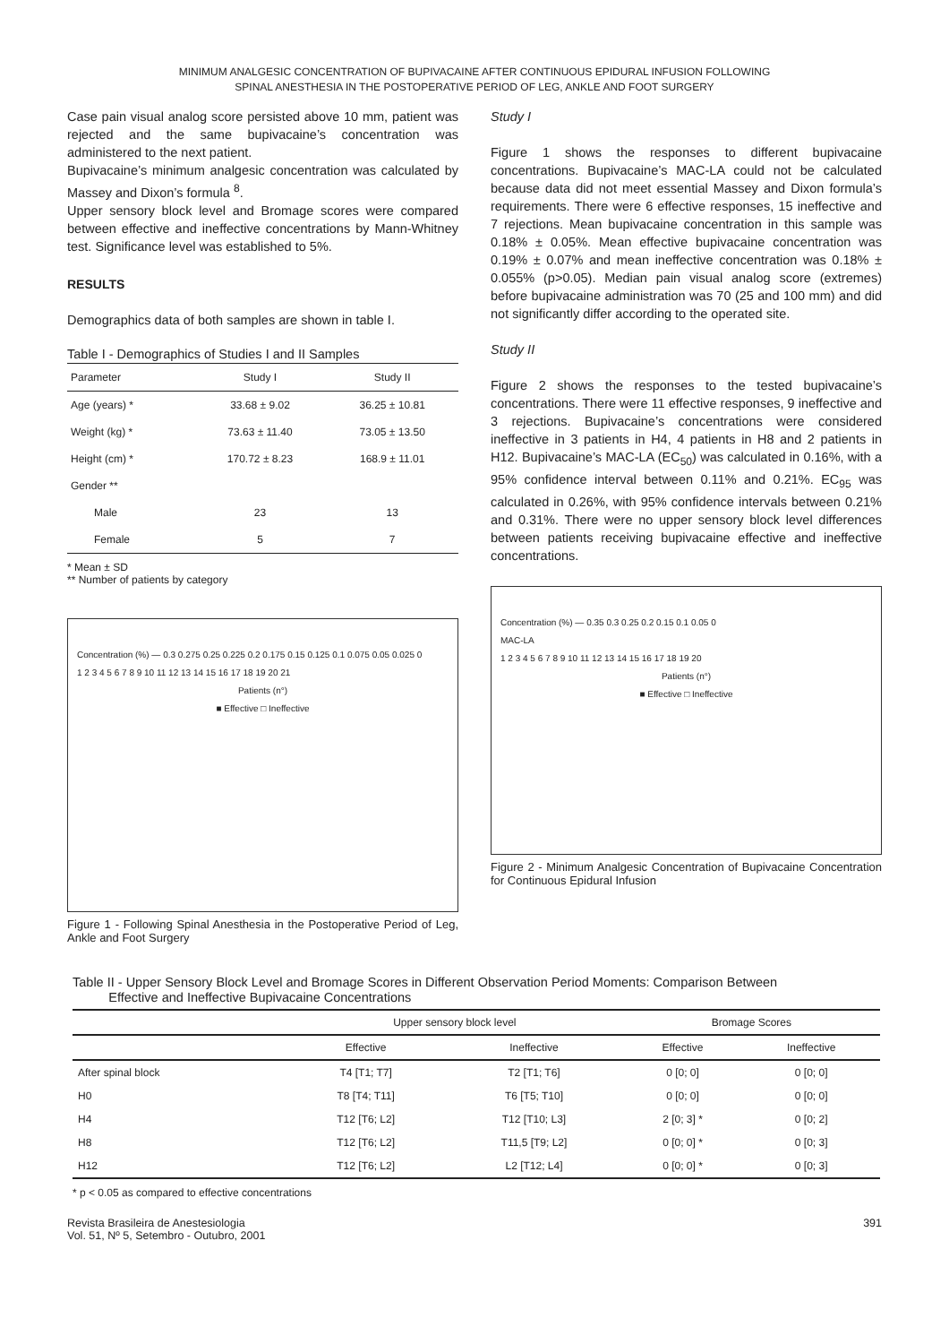MINIMUM ANALGESIC CONCENTRATION OF BUPIVACAINE AFTER CONTINUOUS EPIDURAL INFUSION FOLLOWING
SPINAL ANESTHESIA IN THE POSTOPERATIVE PERIOD OF LEG, ANKLE AND FOOT SURGERY
Case pain visual analog score persisted above 10 mm, patient was rejected and the same bupivacaine’s concentration was administered to the next patient.
Bupivacaine’s minimum analgesic concentration was calculated by Massey and Dixon’s formula <sup>8</sup>.
Upper sensory block level and Bromage scores were compared between effective and ineffective concentrations by Mann-Whitney test. Significance level was established to 5%.
RESULTS
Demographics data of both samples are shown in table I.
Table I - Demographics of Studies I and II Samples
| Parameter | Study I | Study II |
| --- | --- | --- |
| Age (years) * | 33.68 ± 9.02 | 36.25 ± 10.81 |
| Weight (kg) * | 73.63 ± 11.40 | 73.05 ± 13.50 |
| Height (cm) * | 170.72 ± 8.23 | 168.9 ± 11.01 |
| Gender ** | | |
| Male | 23 | 13 |
| Female | 5 | 7 |
* Mean ± SD
** Number of patients by category
Concentration (%) — 0.3 0.275 0.25 0.225 0.2 0.175 0.15 0.125 0.1 0.075 0.05 0.025 0
1 2 3 4 5 6 7 8 9 10 11 12 13 14 15 16 17 18 19 20 21
Patients (n°)
■ Effective □ Ineffective
Figure 1 - Following Spinal Anesthesia in the Postoperative Period of Leg, Ankle and Foot Surgery
Study I
Figure 1 shows the responses to different bupivacaine concentrations. Bupivacaine’s MAC-LA could not be calculated because data did not meet essential Massey and Dixon formula’s requirements. There were 6 effective responses, 15 ineffective and 7 rejections. Mean bupivacaine concentration in this sample was 0.18% ± 0.05%. Mean effective bupivacaine concentration was 0.19% ± 0.07% and mean ineffective concentration was 0.18% ± 0.055% (p>0.05). Median pain visual analog score (extremes) before bupivacaine administration was 70 (25 and 100 mm) and did not significantly differ according to the operated site.
Study II
Figure 2 shows the responses to the tested bupivacaine’s concentrations. There were 11 effective responses, 9 ineffective and 3 rejections. Bupivacaine’s concentrations were considered ineffective in 3 patients in H4, 4 patients in H8 and 2 patients in H12. Bupivacaine’s MAC-LA (EC<sub>50</sub>) was calculated in 0.16%, with a 95% confidence interval between 0.11% and 0.21%. EC<sub>95</sub> was calculated in 0.26%, with 95% confidence intervals between 0.21% and 0.31%. There were no upper sensory block level differences between patients receiving bupivacaine effective and ineffective concentrations.
Concentration (%) — 0.35 0.3 0.25 0.2 0.15 0.1 0.05 0
MAC-LA
1 2 3 4 5 6 7 8 9 10 11 12 13 14 15 16 17 18 19 20
Patients (n°)
■ Effective □ Ineffective
Figure 2 - Minimum Analgesic Concentration of Bupivacaine Concentration for Continuous Epidural Infusion
Table II - Upper Sensory Block Level and Bromage Scores in Different Observation Period Moments: Comparison Between
Effective and Ineffective Bupivacaine Concentrations
| | Upper sensory block level | | Bromage Scores | |
| --- | --- | --- | --- | --- |
| | Effective | Ineffective | Effective | Ineffective |
| After spinal block | T4 [T1; T7] | T2 [T1; T6] | 0 [0; 0] | 0 [0; 0] |
| H0 | T8 [T4; T11] | T6 [T5; T10] | 0 [0; 0] | 0 [0; 0] |
| H4 | T12 [T6; L2] | T12 [T10; L3] | 2 [0; 3] * | 0 [0; 2] |
| H8 | T12 [T6; L2] | T11,5 [T9; L2] | 0 [0; 0] * | 0 [0; 3] |
| H12 | T12 [T6; L2] | L2 [T12; L4] | 0 [0; 0] * | 0 [0; 3] |
* p < 0.05 as compared to effective concentrations
Revista Brasileira de Anestesiologia
Vol. 51, Nº 5, Setembro - Outubro, 2001
391